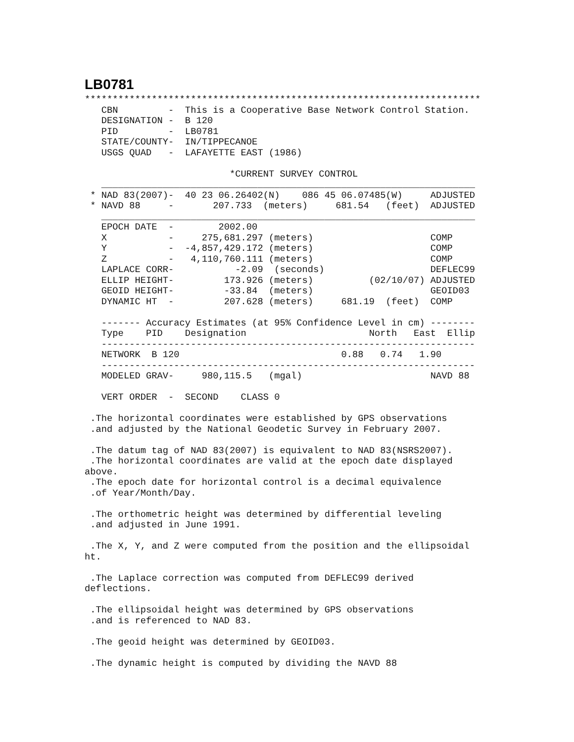LB0781
***********************************************************************
   CBN         -  This is a Cooperative Base Network Control Station.
   DESIGNATION -  B 120
   PID         -  LB0781
   STATE/COUNTY-  IN/TIPPECANOE
   USGS QUAD   -  LAFAYETTE EAST (1986)

                          *CURRENT SURVEY CONTROL
   ___________________________________________________________________
 * NAD 83(2007)-  40 23 06.26402(N)    086 45 06.07485(W)     ADJUSTED
 * NAVD 88     -       207.733  (meters)     681.54   (feet)  ADJUSTED
   ___________________________________________________________________
   EPOCH DATE  -        2002.00
   X           -     275,681.297 (meters)                     COMP
   Y           -  -4,857,429.172 (meters)                     COMP
   Z           -   4,110,760.111 (meters)                     COMP
   LAPLACE CORR-           -2.09  (seconds)                   DEFLEC99
   ELLIP HEIGHT-         173.926 (meters)          (02/10/07) ADJUSTED
   GEOID HEIGHT-         -33.84  (meters)                     GEOID03
   DYNAMIC HT  -         207.628 (meters)     681.19  (feet)  COMP

   ------- Accuracy Estimates (at 95% Confidence Level in cm) --------
   Type    PID    Designation                      North   East  Ellip
   -------------------------------------------------------------------
   NETWORK  B 120                             0.88   0.74   1.90
   -------------------------------------------------------------------
   MODELED GRAV-     980,115.5   (mgal)                       NAVD 88

   VERT ORDER  -  SECOND    CLASS 0

 .The horizontal coordinates were established by GPS observations
 .and adjusted by the National Geodetic Survey in February 2007.

 .The datum tag of NAD 83(2007) is equivalent to NAD 83(NSRS2007).
 .The horizontal coordinates are valid at the epoch date displayed
above.
 .The epoch date for horizontal control is a decimal equivalence
 .of Year/Month/Day.

 .The orthometric height was determined by differential leveling
 .and adjusted in June 1991.

 .The X, Y, and Z were computed from the position and the ellipsoidal
ht.

 .The Laplace correction was computed from DEFLEC99 derived
deflections.

 .The ellipsoidal height was determined by GPS observations
 .and is referenced to NAD 83.

 .The geoid height was determined by GEOID03.

 .The dynamic height is computed by dividing the NAVD 88